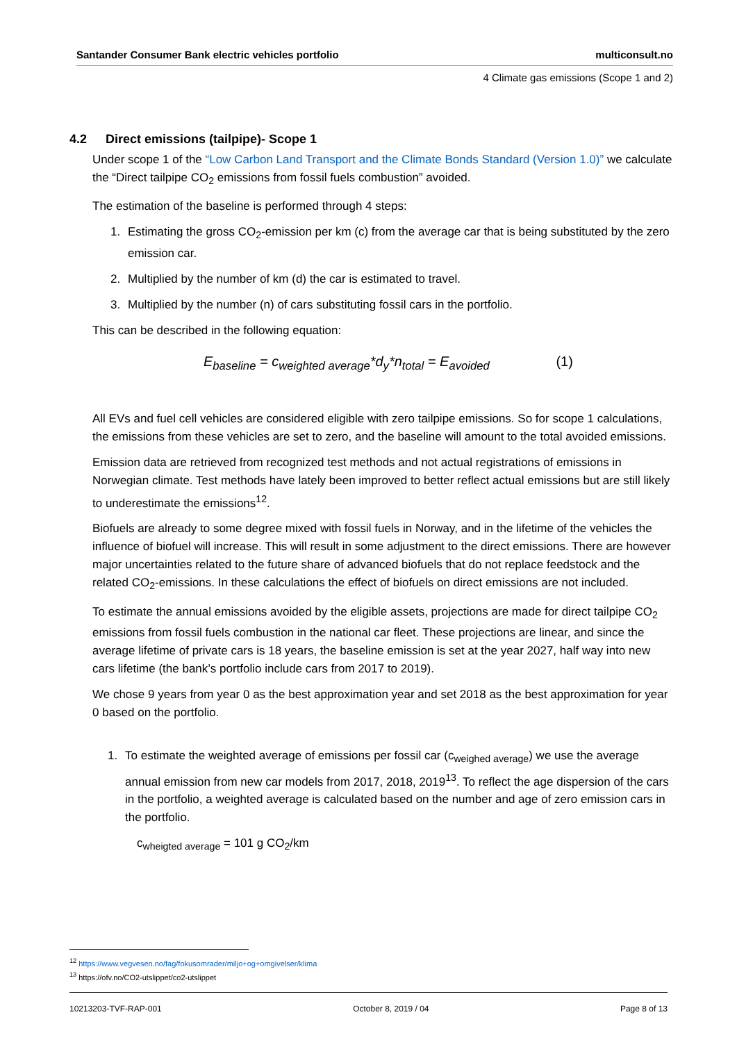Santander Consumer Bank electric vehicles portfolio multiconsult.no
4 Climate gas emissions (Scope 1 and 2)
4.2 Direct emissions (tailpipe)- Scope 1
Under scope 1 of the “Low Carbon Land Transport and the Climate Bonds Standard (Version 1.0)” we calculate the “Direct tailpipe CO<sub>2</sub> emissions from fossil fuels combustion” avoided.
The estimation of the baseline is performed through 4 steps:
1. Estimating the gross CO<sub>2</sub>-emission per km (c) from the average car that is being substituted by the zero emission car.
2. Multiplied by the number of km (d) the car is estimated to travel.
3. Multiplied by the number (n) of cars substituting fossil cars in the portfolio.
This can be described in the following equation:
E<sub>baseline</sub> = c<sub>weighted average</sub>*d<sub>y</sub>*n<sub>total</sub> = E<sub>avoided</sub> (1)
All EVs and fuel cell vehicles are considered eligible with zero tailpipe emissions. So for scope 1 calculations, the emissions from these vehicles are set to zero, and the baseline will amount to the total avoided emissions.
Emission data are retrieved from recognized test methods and not actual registrations of emissions in Norwegian climate. Test methods have lately been improved to better reflect actual emissions but are still likely to underestimate the emissions<sup>12</sup>.
Biofuels are already to some degree mixed with fossil fuels in Norway, and in the lifetime of the vehicles the influence of biofuel will increase. This will result in some adjustment to the direct emissions. There are however major uncertainties related to the future share of advanced biofuels that do not replace feedstock and the related CO<sub>2</sub>-emissions. In these calculations the effect of biofuels on direct emissions are not included.
To estimate the annual emissions avoided by the eligible assets, projections are made for direct tailpipe CO<sub>2</sub> emissions from fossil fuels combustion in the national car fleet. These projections are linear, and since the average lifetime of private cars is 18 years, the baseline emission is set at the year 2027, half way into new cars lifetime (the bank’s portfolio include cars from 2017 to 2019).
We chose 9 years from year 0 as the best approximation year and set 2018 as the best approximation for year 0 based on the portfolio.
1. To estimate the weighted average of emissions per fossil car (c<sub>weighed average</sub>) we use the average annual emission from new car models from 2017, 2018, 2019<sup>13</sup>. To reflect the age dispersion of the cars in the portfolio, a weighted average is calculated based on the number and age of zero emission cars in the portfolio.
c<sub>wheigted average</sub> = 101 g CO<sub>2</sub>/km
<sup>12</sup> https://www.vegvesen.no/fag/fokusomrader/miljo+og+omgivelser/klima
<sup>13</sup> https://ofv.no/CO2-utslippet/co2-utslippet
10213203-TVF-RAP-001 October 8, 2019 / 04 Page 8 of 13